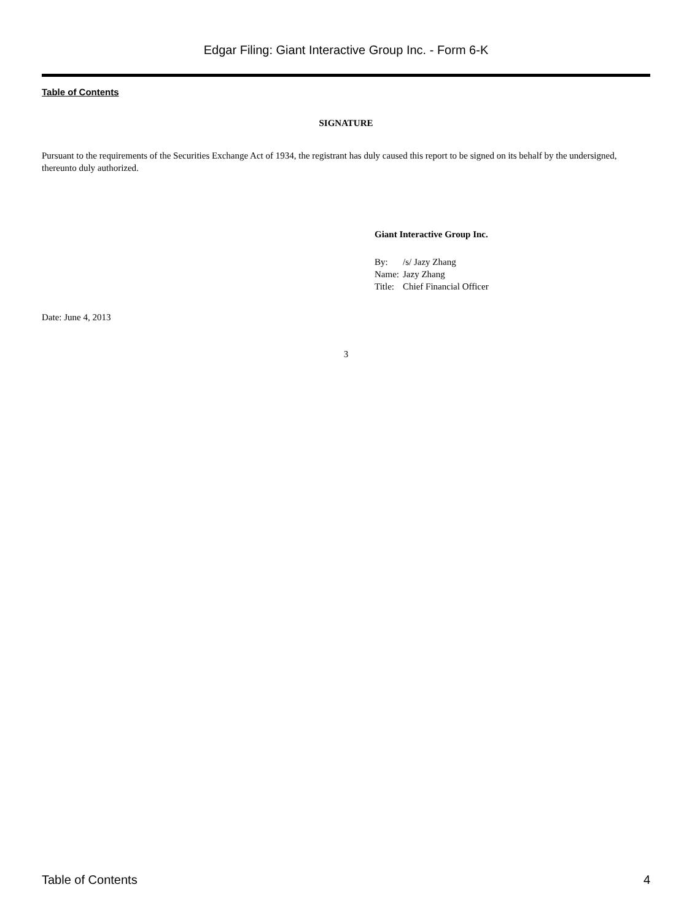Edgar Filing: Giant Interactive Group Inc. - Form 6-K
Table of Contents
SIGNATURE
Pursuant to the requirements of the Securities Exchange Act of 1934, the registrant has duly caused this report to be signed on its behalf by the undersigned, thereunto duly authorized.
Giant Interactive Group Inc.
| By: | /s/ Jazy Zhang |
| Name: | Jazy Zhang |
| Title: | Chief Financial Officer |
Date: June 4, 2013
3
Table of Contents 4